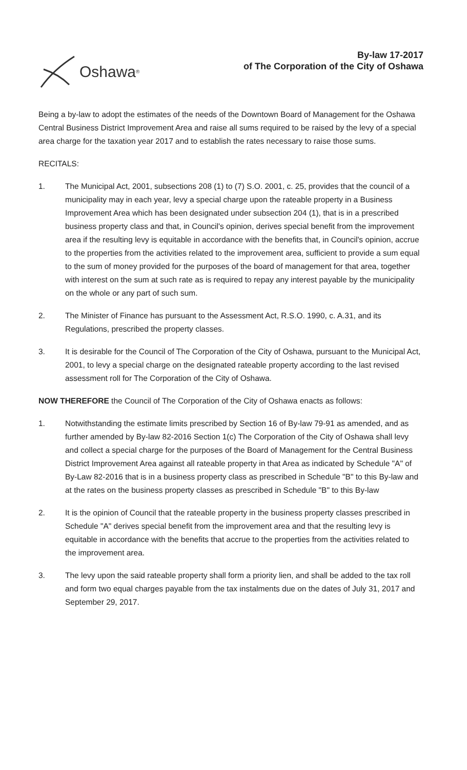Oshawa<sup>®</sup>
By-law 17-2017
of The Corporation of the City of Oshawa
Being a by-law to adopt the estimates of the needs of the Downtown Board of Management for the Oshawa Central Business District Improvement Area and raise all sums required to be raised by the levy of a special area charge for the taxation year 2017 and to establish the rates necessary to raise those sums.
RECITALS:
1. The Municipal Act, 2001, subsections 208 (1) to (7) S.O. 2001, c. 25, provides that the council of a municipality may in each year, levy a special charge upon the rateable property in a Business Improvement Area which has been designated under subsection 204 (1), that is in a prescribed business property class and that, in Council's opinion, derives special benefit from the improvement area if the resulting levy is equitable in accordance with the benefits that, in Council's opinion, accrue to the properties from the activities related to the improvement area, sufficient to provide a sum equal to the sum of money provided for the purposes of the board of management for that area, together with interest on the sum at such rate as is required to repay any interest payable by the municipality on the whole or any part of such sum.
2. The Minister of Finance has pursuant to the Assessment Act, R.S.O. 1990, c. A.31, and its Regulations, prescribed the property classes.
3. It is desirable for the Council of The Corporation of the City of Oshawa, pursuant to the Municipal Act, 2001, to levy a special charge on the designated rateable property according to the last revised assessment roll for The Corporation of the City of Oshawa.
NOW THEREFORE the Council of The Corporation of the City of Oshawa enacts as follows:
1. Notwithstanding the estimate limits prescribed by Section 16 of By-law 79-91 as amended, and as further amended by By-law 82-2016 Section 1(c) The Corporation of the City of Oshawa shall levy and collect a special charge for the purposes of the Board of Management for the Central Business District Improvement Area against all rateable property in that Area as indicated by Schedule "A" of By-Law 82-2016 that is in a business property class as prescribed in Schedule "B" to this By-law and at the rates on the business property classes as prescribed in Schedule "B" to this By-law
2. It is the opinion of Council that the rateable property in the business property classes prescribed in Schedule "A" derives special benefit from the improvement area and that the resulting levy is equitable in accordance with the benefits that accrue to the properties from the activities related to the improvement area.
3. The levy upon the said rateable property shall form a priority lien, and shall be added to the tax roll and form two equal charges payable from the tax instalments due on the dates of July 31, 2017 and September 29, 2017.